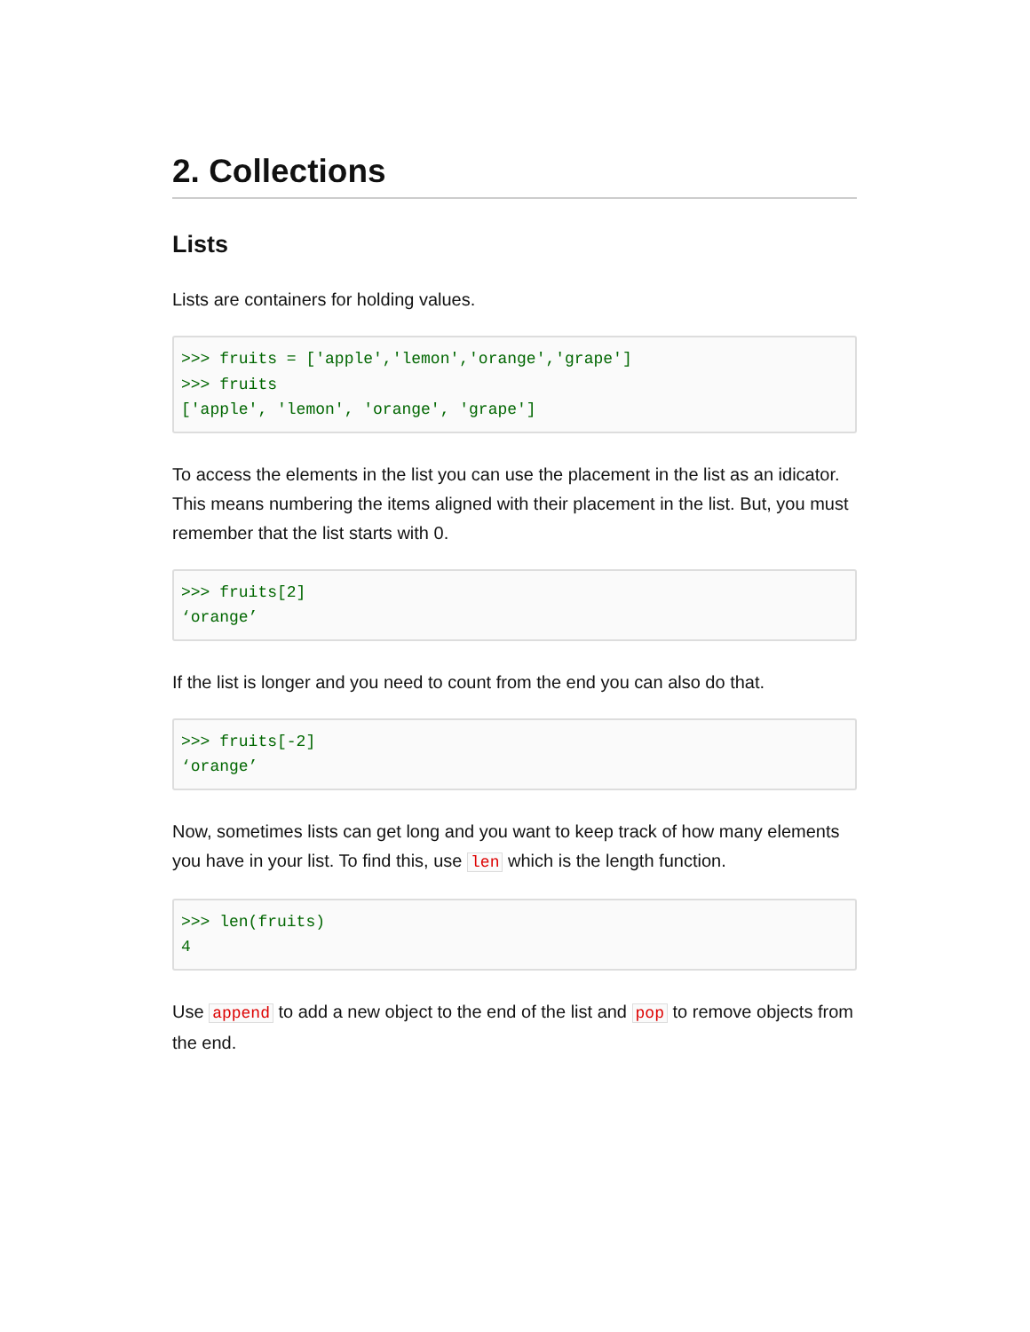2. Collections
Lists
Lists are containers for holding values.
>>> fruits = ['apple','lemon','orange','grape']
>>> fruits
['apple', 'lemon', 'orange', 'grape']
To access the elements in the list you can use the placement in the list as an idicator. This means numbering the items aligned with their placement in the list. But, you must remember that the list starts with 0.
>>> fruits[2]
‘orange’
If the list is longer and you need to count from the end you can also do that.
>>> fruits[-2]
‘orange’
Now, sometimes lists can get long and you want to keep track of how many elements you have in your list. To find this, use len which is the length function.
>>> len(fruits)
4
Use append to add a new object to the end of the list and pop to remove objects from the end.